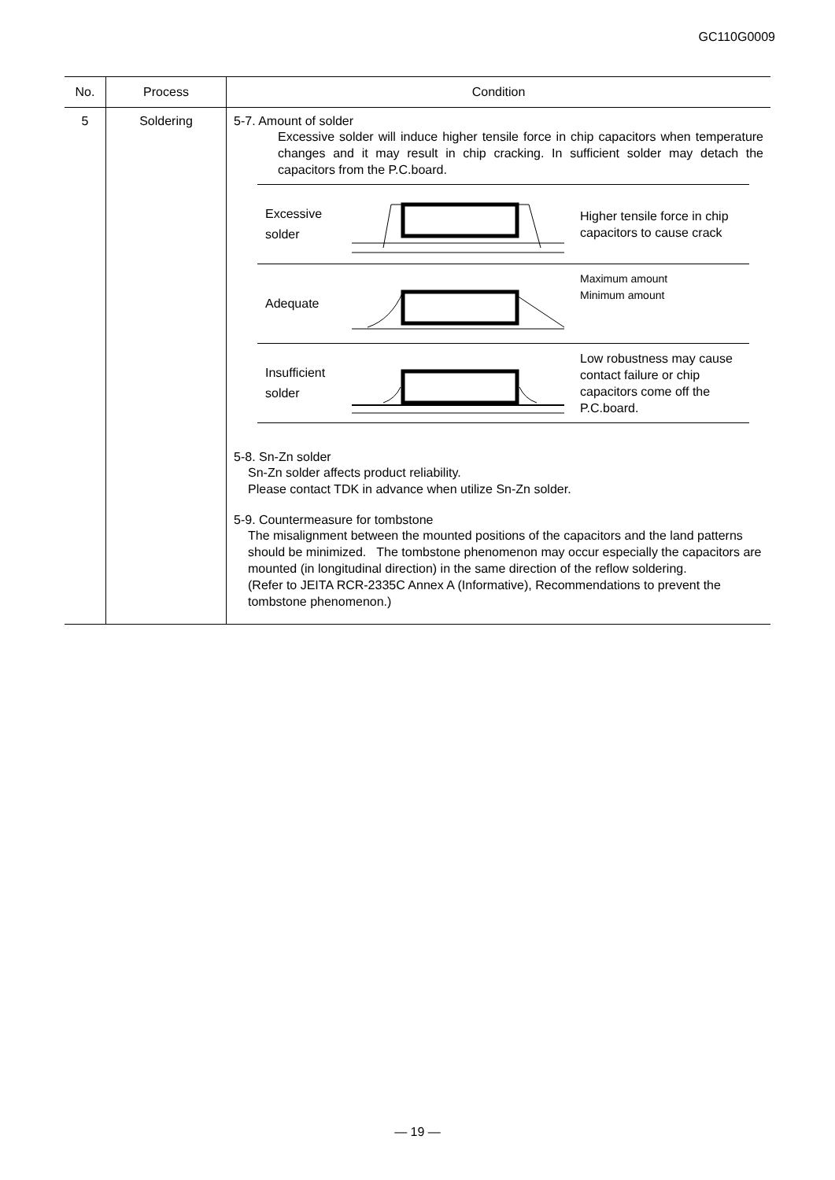GC110G0009
| No. | Process | Condition |
| --- | --- | --- |
| 5 | Soldering | 5-7. Amount of solder Excessive solder will induce higher tensile force in chip capacitors when temperature changes and it may result in chip cracking. In sufficient solder may detach the capacitors from the P.C.board. Excessive solder Higher tensile force in chip capacitors to cause crack Adequate Maximum amount Minimum amount Insufficient solder Low robustness may cause contact failure or chip capacitors come off the P.C.board. 5-8. Sn-Zn solder Sn-Zn solder affects product reliability. Please contact TDK in advance when utilize Sn-Zn solder. 5-9. Countermeasure for tombstone The misalignment between the mounted positions of the capacitors and the land patterns should be minimized. The tombstone phenomenon may occur especially the capacitors are mounted (in longitudinal direction) in the same direction of the reflow soldering. (Refer to JEITA RCR-2335C Annex A (Informative), Recommendations to prevent the tombstone phenomenon.) |
— 19 —